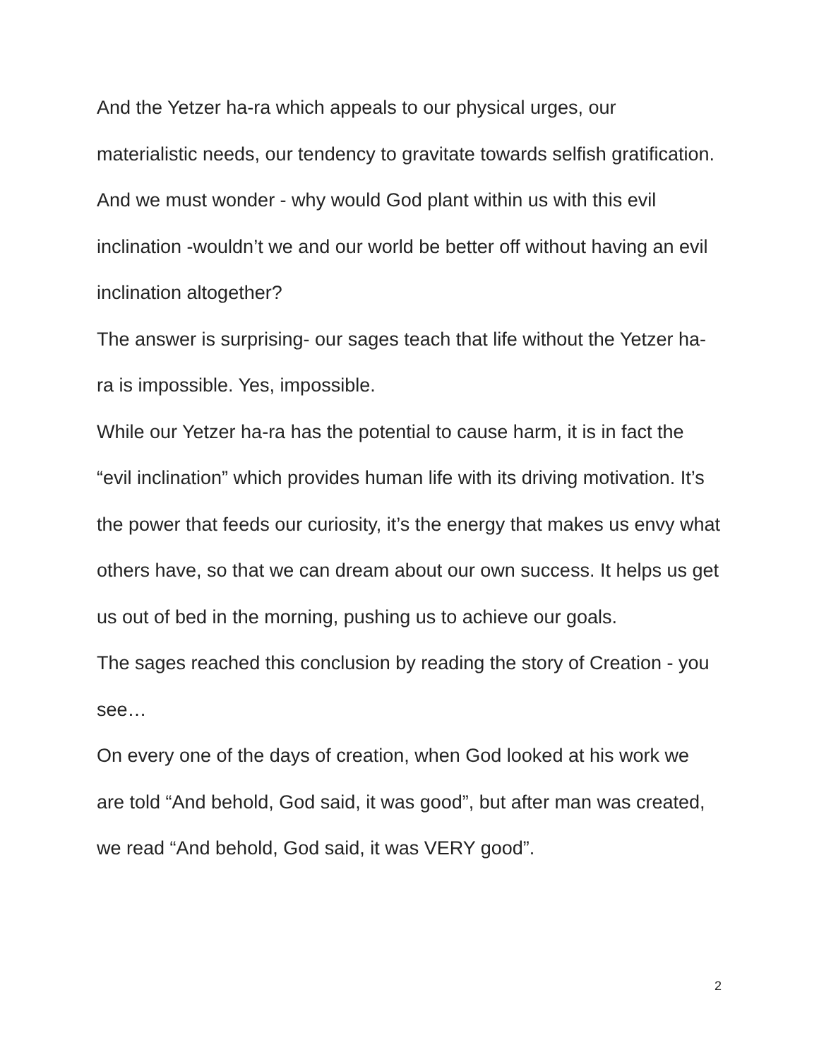And the Yetzer ha-ra which appeals to our physical urges, our materialistic needs, our tendency to gravitate towards selfish gratification.
And we must wonder - why would God plant within us with this evil inclination -wouldn’t we and our world be better off without having an evil inclination altogether?
The answer is surprising- our sages teach that life without the Yetzer ha-ra is impossible. Yes, impossible.
While our Yetzer ha-ra has the potential to cause harm, it is in fact the “evil inclination” which provides human life with its driving motivation. It’s the power that feeds our curiosity, it’s the energy that makes us envy what others have, so that we can dream about our own success. It helps us get us out of bed in the morning, pushing us to achieve our goals.
The sages reached this conclusion by reading the story of Creation - you see…
On every one of the days of creation, when God looked at his work we are told “And behold, God said, it was good”, but after man was created, we read “And behold, God said, it was VERY good”.
2